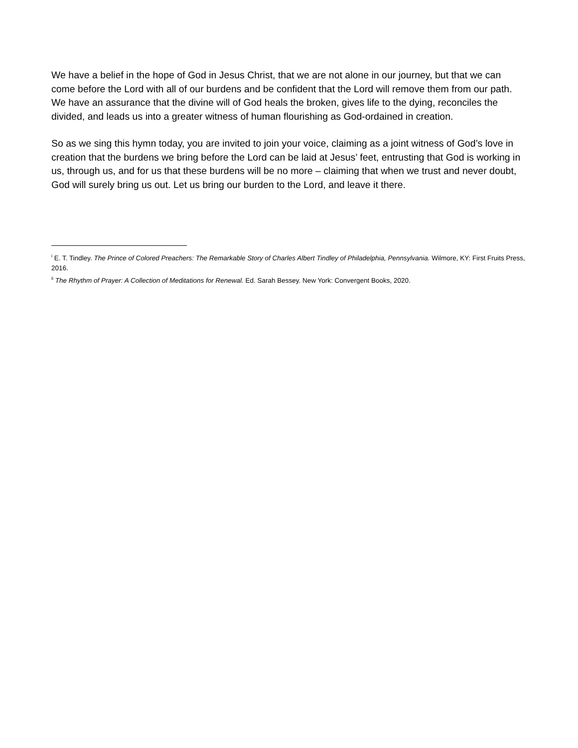We have a belief in the hope of God in Jesus Christ, that we are not alone in our journey, but that we can come before the Lord with all of our burdens and be confident that the Lord will remove them from our path. We have an assurance that the divine will of God heals the broken, gives life to the dying, reconciles the divided, and leads us into a greater witness of human flourishing as God-ordained in creation.
So as we sing this hymn today, you are invited to join your voice, claiming as a joint witness of God’s love in creation that the burdens we bring before the Lord can be laid at Jesus’ feet, entrusting that God is working in us, through us, and for us that these burdens will be no more – claiming that when we trust and never doubt, God will surely bring us out. Let us bring our burden to the Lord, and leave it there.
<sup>i</sup> E. T. Tindley. The Prince of Colored Preachers: The Remarkable Story of Charles Albert Tindley of Philadelphia, Pennsylvania. Wilmore, KY: First Fruits Press, 2016.
<sup>ii</sup> The Rhythm of Prayer: A Collection of Meditations for Renewal. Ed. Sarah Bessey. New York: Convergent Books, 2020.